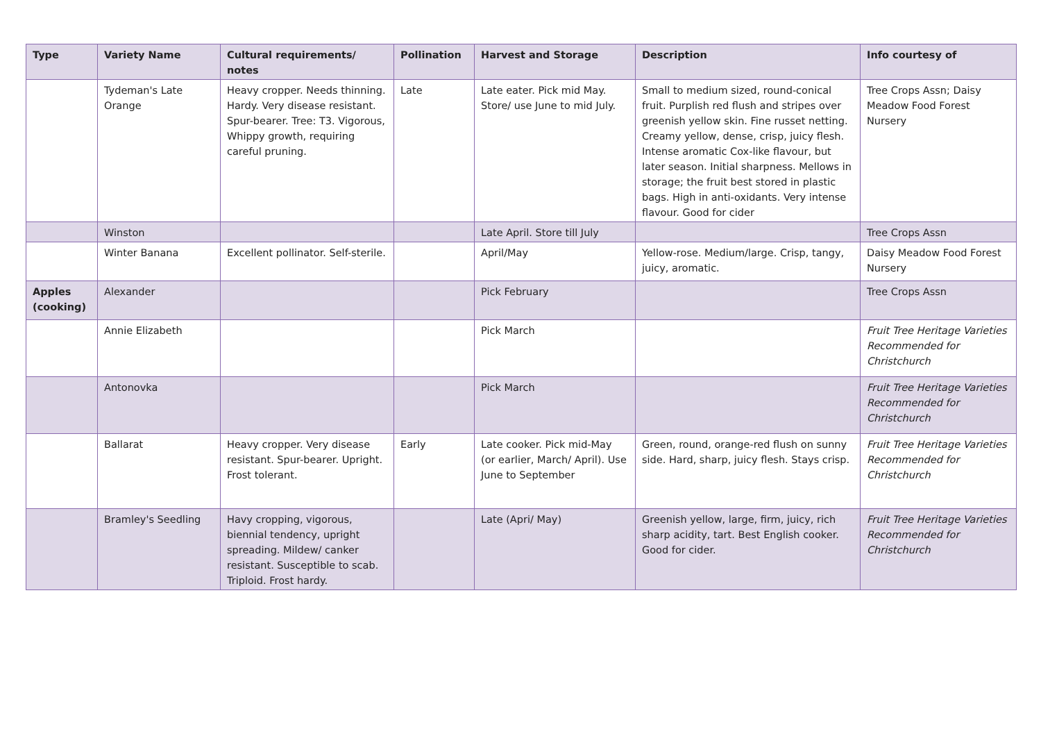| Type | Variety Name | Cultural requirements/ notes | Pollination | Harvest and Storage | Description | Info courtesy of |
| --- | --- | --- | --- | --- | --- | --- |
| | Tydeman's Late Orange | Heavy cropper. Needs thinning. Hardy. Very disease resistant. Spur-bearer. Tree: T3. Vigorous, Whippy growth, requiring careful pruning. | Late | Late eater. Pick mid May. Store/ use June to mid July. | Small to medium sized, round-conical fruit. Purplish red flush and stripes over greenish yellow skin. Fine russet netting. Creamy yellow, dense, crisp, juicy flesh. Intense aromatic Cox-like flavour, but later season. Initial sharpness. Mellows in storage; the fruit best stored in plastic bags. High in anti-oxidants. Very intense flavour. Good for cider | Tree Crops Assn; Daisy Meadow Food Forest Nursery |
| | Winston | | | Late April. Store till July | | Tree Crops Assn |
| | Winter Banana | Excellent pollinator. Self-sterile. | | April/May | Yellow-rose. Medium/large. Crisp, tangy, juicy, aromatic. | Daisy Meadow Food Forest Nursery |
| Apples (cooking) | Alexander | | | Pick February | | Tree Crops Assn |
| | Annie Elizabeth | | | Pick March | | Fruit Tree Heritage Varieties Recommended for Christchurch |
| | Antonovka | | | Pick March | | Fruit Tree Heritage Varieties Recommended for Christchurch |
| | Ballarat | Heavy cropper. Very disease resistant. Spur-bearer. Upright. Frost tolerant. | Early | Late cooker. Pick mid-May (or earlier, March/ April). Use June to September | Green, round, orange-red flush on sunny side. Hard, sharp, juicy flesh. Stays crisp. | Fruit Tree Heritage Varieties Recommended for Christchurch |
| | Bramley's Seedling | Havy cropping, vigorous, biennial tendency, upright spreading. Mildew/ canker resistant. Susceptible to scab. Triploid. Frost hardy. | | Late (Apri/ May) | Greenish yellow, large, firm, juicy, rich sharp acidity, tart. Best English cooker. Good for cider. | Fruit Tree Heritage Varieties Recommended for Christchurch |